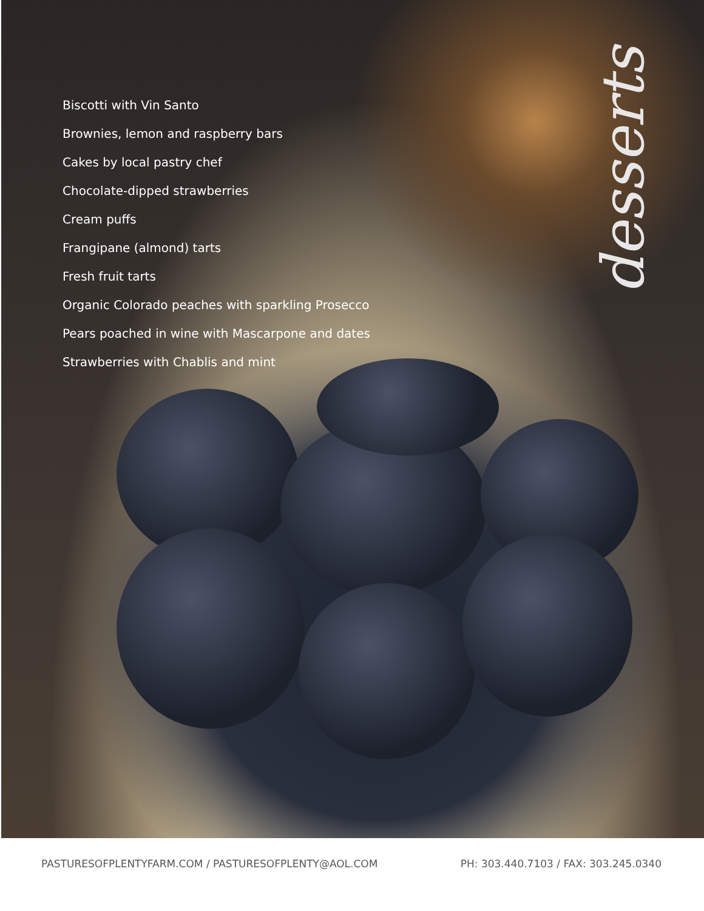Biscotti with Vin Santo
Brownies, lemon and raspberry bars
Cakes by local pastry chef
Chocolate-dipped strawberries
Cream puffs
Frangipane (almond) tarts
Fresh fruit tarts
Organic Colorado peaches with sparkling Prosecco
Pears poached in wine with Mascarpone and dates
Strawberries with Chablis and mint
desserts
PASTURESOFPLENTYFARM.COM / PASTURESOFPLENTY@AOL.COM PH: 303.440.7103 / FAX: 303.245.0340